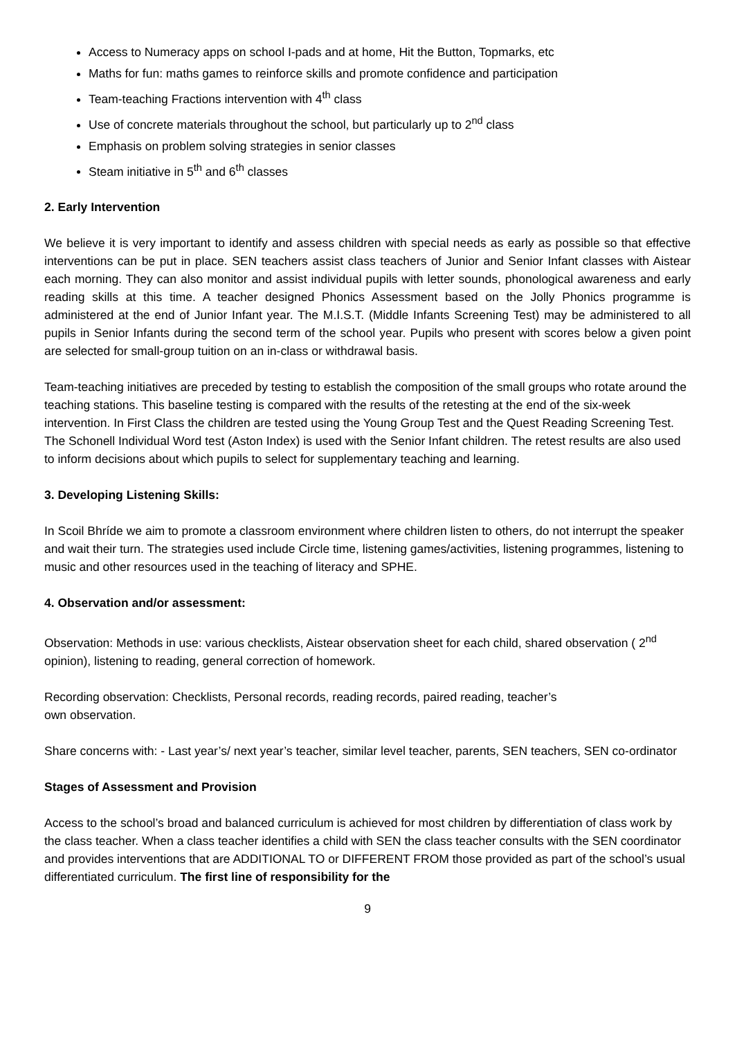Access to Numeracy apps on school I-pads and at home, Hit the Button, Topmarks, etc
Maths for fun: maths games to reinforce skills and promote confidence and participation
Team-teaching Fractions intervention with 4<sup>th</sup> class
Use of concrete materials throughout the school, but particularly up to 2<sup>nd</sup> class
Emphasis on problem solving strategies in senior classes
Steam initiative in 5<sup>th</sup> and 6<sup>th</sup> classes
2. Early Intervention
We believe it is very important to identify and assess children with special needs as early as possible so that effective interventions can be put in place. SEN teachers assist class teachers of Junior and Senior Infant classes with Aistear each morning. They can also monitor and assist individual pupils with letter sounds, phonological awareness and early reading skills at this time. A teacher designed Phonics Assessment based on the Jolly Phonics programme is administered at the end of Junior Infant year. The M.I.S.T. (Middle Infants Screening Test) may be administered to all pupils in Senior Infants during the second term of the school year. Pupils who present with scores below a given point are selected for small-group tuition on an in-class or withdrawal basis.
Team-teaching initiatives are preceded by testing to establish the composition of the small groups who rotate around the teaching stations. This baseline testing is compared with the results of the retesting at the end of the six-week intervention. In First Class the children are tested using the Young Group Test and the Quest Reading Screening Test. The Schonell Individual Word test (Aston Index) is used with the Senior Infant children. The retest results are also used to inform decisions about which pupils to select for supplementary teaching and learning.
3. Developing Listening Skills:
In Scoil Bhríde we aim to promote a classroom environment where children listen to others, do not interrupt the speaker and wait their turn. The strategies used include Circle time, listening games/activities, listening programmes, listening to music and other resources used in the teaching of literacy and SPHE.
4. Observation and/or assessment:
Observation: Methods in use: various checklists, Aistear observation sheet for each child, shared observation ( 2<sup>nd</sup> opinion), listening to reading, general correction of homework.
Recording observation: Checklists, Personal records, reading records, paired reading, teacher’s
own observation.
Share concerns with: - Last year’s/ next year’s teacher, similar level teacher, parents, SEN teachers, SEN co-ordinator
Stages of Assessment and Provision
Access to the school’s broad and balanced curriculum is achieved for most children by differentiation of class work by the class teacher. When a class teacher identifies a child with SEN the class teacher consults with the SEN coordinator and provides interventions that are ADDITIONAL TO or DIFFERENT FROM those provided as part of the school’s usual differentiated curriculum. The first line of responsibility for the
9